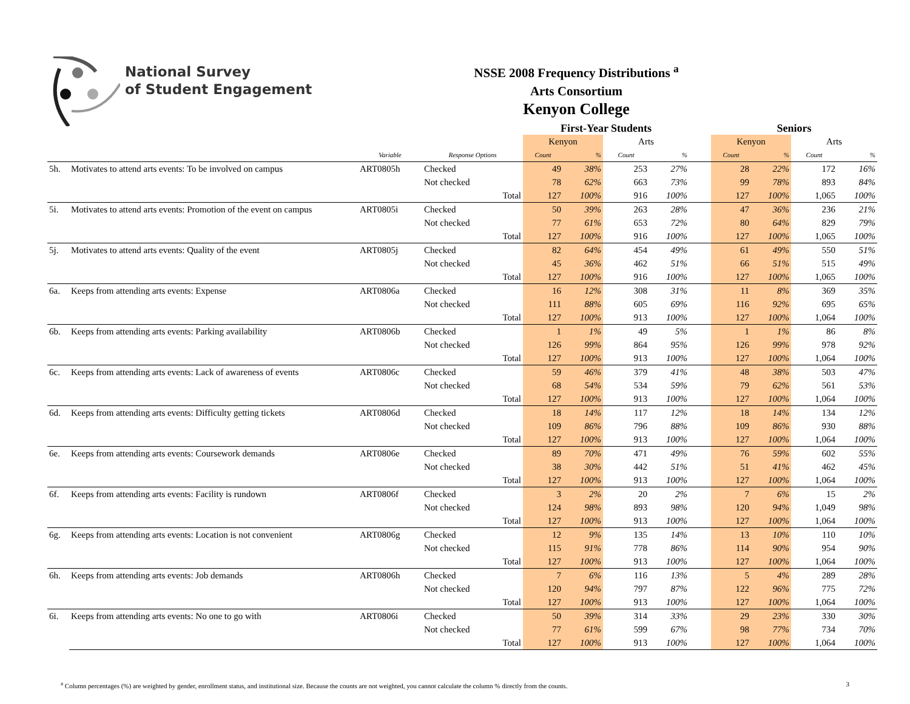National Survey
of Student Engagement
NSSE 2008 Frequency Distributions <sup>a</sup>
Arts Consortium
Kenyon College
| | | | | | First-Year Students | | | | | Seniors | | | |
| --- | --- | --- | --- | --- | --- | --- | --- | --- | --- | --- | --- | --- | --- |
| | | | | | Kenyon | | Arts | | | Kenyon | | Arts | |
| | | Variable | Response Options | | Count | % | Count | % | | Count | % | Count | % |
| 5h. | Motivates to attend arts events: To be involved on campus | ART0805h | Checked | | 49 | 38% | 253 | 27% | | 28 | 22% | 172 | 16% |
| | | | Not checked | | 78 | 62% | 663 | 73% | | 99 | 78% | 893 | 84% |
| | | | | Total | 127 | 100% | 916 | 100% | | 127 | 100% | 1,065 | 100% |
| 5i. | Motivates to attend arts events: Promotion of the event on campus | ART0805i | Checked | | 50 | 39% | 263 | 28% | | 47 | 36% | 236 | 21% |
| | | | Not checked | | 77 | 61% | 653 | 72% | | 80 | 64% | 829 | 79% |
| | | | | Total | 127 | 100% | 916 | 100% | | 127 | 100% | 1,065 | 100% |
| 5j. | Motivates to attend arts events: Quality of the event | ART0805j | Checked | | 82 | 64% | 454 | 49% | | 61 | 49% | 550 | 51% |
| | | | Not checked | | 45 | 36% | 462 | 51% | | 66 | 51% | 515 | 49% |
| | | | | Total | 127 | 100% | 916 | 100% | | 127 | 100% | 1,065 | 100% |
| 6a. | Keeps from attending arts events: Expense | ART0806a | Checked | | 16 | 12% | 308 | 31% | | 11 | 8% | 369 | 35% |
| | | | Not checked | | 111 | 88% | 605 | 69% | | 116 | 92% | 695 | 65% |
| | | | | Total | 127 | 100% | 913 | 100% | | 127 | 100% | 1,064 | 100% |
| 6b. | Keeps from attending arts events: Parking availability | ART0806b | Checked | | 1 | 1% | 49 | 5% | | 1 | 1% | 86 | 8% |
| | | | Not checked | | 126 | 99% | 864 | 95% | | 126 | 99% | 978 | 92% |
| | | | | Total | 127 | 100% | 913 | 100% | | 127 | 100% | 1,064 | 100% |
| 6c. | Keeps from attending arts events: Lack of awareness of events | ART0806c | Checked | | 59 | 46% | 379 | 41% | | 48 | 38% | 503 | 47% |
| | | | Not checked | | 68 | 54% | 534 | 59% | | 79 | 62% | 561 | 53% |
| | | | | Total | 127 | 100% | 913 | 100% | | 127 | 100% | 1,064 | 100% |
| 6d. | Keeps from attending arts events: Difficulty getting tickets | ART0806d | Checked | | 18 | 14% | 117 | 12% | | 18 | 14% | 134 | 12% |
| | | | Not checked | | 109 | 86% | 796 | 88% | | 109 | 86% | 930 | 88% |
| | | | | Total | 127 | 100% | 913 | 100% | | 127 | 100% | 1,064 | 100% |
| 6e. | Keeps from attending arts events: Coursework demands | ART0806e | Checked | | 89 | 70% | 471 | 49% | | 76 | 59% | 602 | 55% |
| | | | Not checked | | 38 | 30% | 442 | 51% | | 51 | 41% | 462 | 45% |
| | | | | Total | 127 | 100% | 913 | 100% | | 127 | 100% | 1,064 | 100% |
| 6f. | Keeps from attending arts events: Facility is rundown | ART0806f | Checked | | 3 | 2% | 20 | 2% | | 7 | 6% | 15 | 2% |
| | | | Not checked | | 124 | 98% | 893 | 98% | | 120 | 94% | 1,049 | 98% |
| | | | | Total | 127 | 100% | 913 | 100% | | 127 | 100% | 1,064 | 100% |
| 6g. | Keeps from attending arts events: Location is not convenient | ART0806g | Checked | | 12 | 9% | 135 | 14% | | 13 | 10% | 110 | 10% |
| | | | Not checked | | 115 | 91% | 778 | 86% | | 114 | 90% | 954 | 90% |
| | | | | Total | 127 | 100% | 913 | 100% | | 127 | 100% | 1,064 | 100% |
| 6h. | Keeps from attending arts events: Job demands | ART0806h | Checked | | 7 | 6% | 116 | 13% | | 5 | 4% | 289 | 28% |
| | | | Not checked | | 120 | 94% | 797 | 87% | | 122 | 96% | 775 | 72% |
| | | | | Total | 127 | 100% | 913 | 100% | | 127 | 100% | 1,064 | 100% |
| 6i. | Keeps from attending arts events: No one to go with | ART0806i | Checked | | 50 | 39% | 314 | 33% | | 29 | 23% | 330 | 30% |
| | | | Not checked | | 77 | 61% | 599 | 67% | | 98 | 77% | 734 | 70% |
| | | | | Total | 127 | 100% | 913 | 100% | | 127 | 100% | 1,064 | 100% |
<sup>a</sup> Column percentages (%) are weighted by gender, enrollment status, and institutional size. Because the counts are not weighted, you cannot calculate the column % directly from the counts. 3